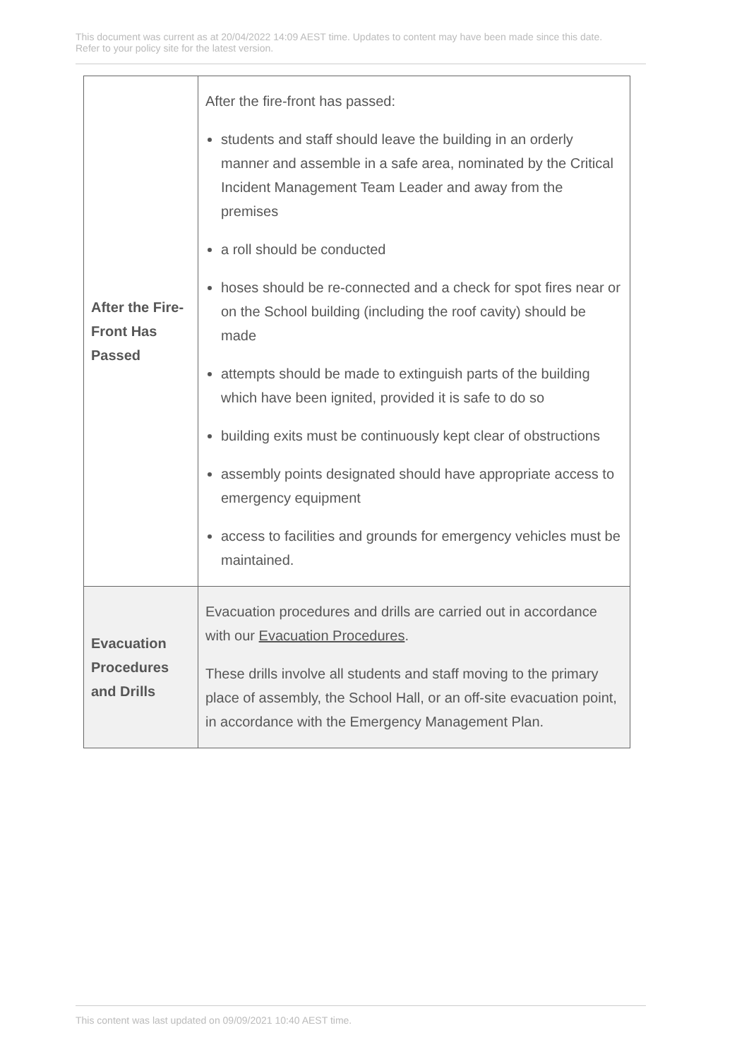This document was current as at 20/04/2022 14:09 AEST time. Updates to content may have been made since this date.
Refer to your policy site for the latest version.
| After the Fire-Front Has Passed | After the fire-front has passed: students and staff should leave the building in an orderly manner and assemble in a safe area, nominated by the Critical Incident Management Team Leader and away from the premises a roll should be conducted hoses should be re-connected and a check for spot fires near or on the School building (including the roof cavity) should be made attempts should be made to extinguish parts of the building which have been ignited, provided it is safe to do so building exits must be continuously kept clear of obstructions assembly points designated should have appropriate access to emergency equipment access to facilities and grounds for emergency vehicles must be maintained. |
| Evacuation Procedures and Drills | Evacuation procedures and drills are carried out in accordance with our Evacuation Procedures . These drills involve all students and staff moving to the primary place of assembly, the School Hall, or an off-site evacuation point, in accordance with the Emergency Management Plan. |
This content was last updated on 09/09/2021 10:40 AEST time.